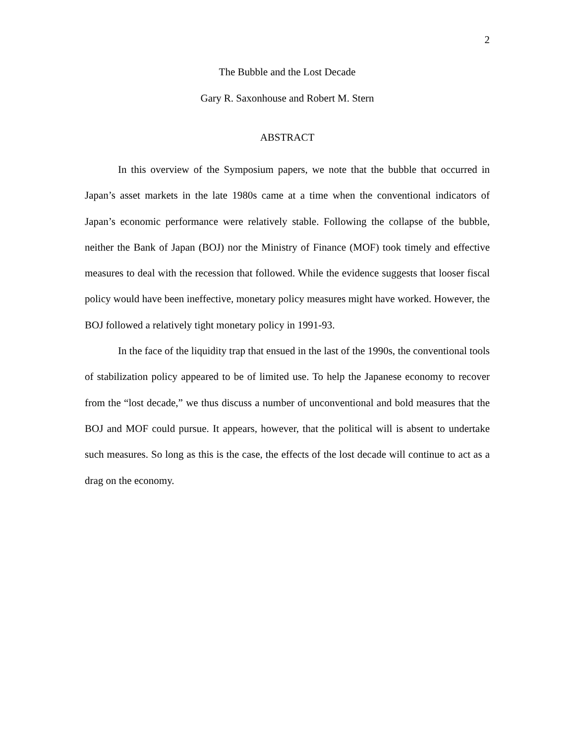2
The Bubble and the Lost Decade
Gary R. Saxonhouse and Robert M. Stern
ABSTRACT
In this overview of the Symposium papers, we note that the bubble that occurred in Japan’s asset markets in the late 1980s came at a time when the conventional indicators of Japan’s economic performance were relatively stable. Following the collapse of the bubble, neither the Bank of Japan (BOJ) nor the Ministry of Finance (MOF) took timely and effective measures to deal with the recession that followed. While the evidence suggests that looser fiscal policy would have been ineffective, monetary policy measures might have worked. However, the BOJ followed a relatively tight monetary policy in 1991-93.
In the face of the liquidity trap that ensued in the last of the 1990s, the conventional tools of stabilization policy appeared to be of limited use. To help the Japanese economy to recover from the “lost decade,” we thus discuss a number of unconventional and bold measures that the BOJ and MOF could pursue. It appears, however, that the political will is absent to undertake such measures. So long as this is the case, the effects of the lost decade will continue to act as a drag on the economy.